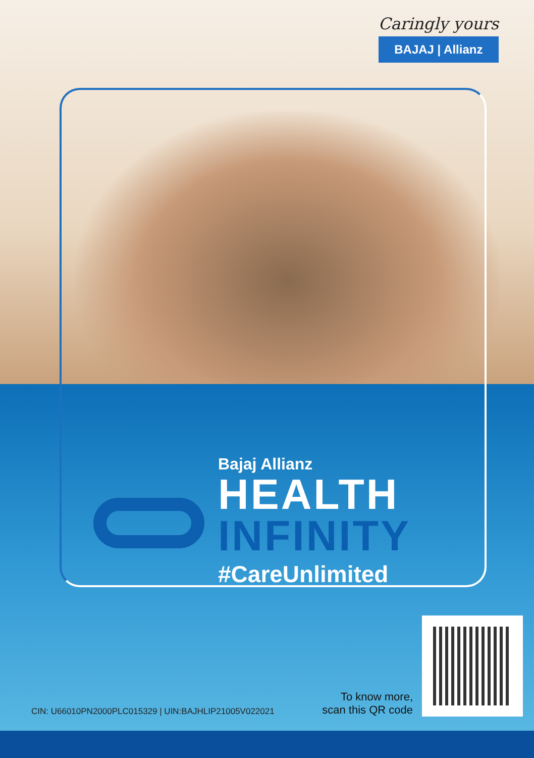Caringly yours
BAJAJ | Allianz
Bajaj Allianz
HEALTH
INFINITY
#CareUnlimited
To know more,
scan this QR code
CIN: U66010PN2000PLC015329 | UIN:BAJHLIP21005V022021